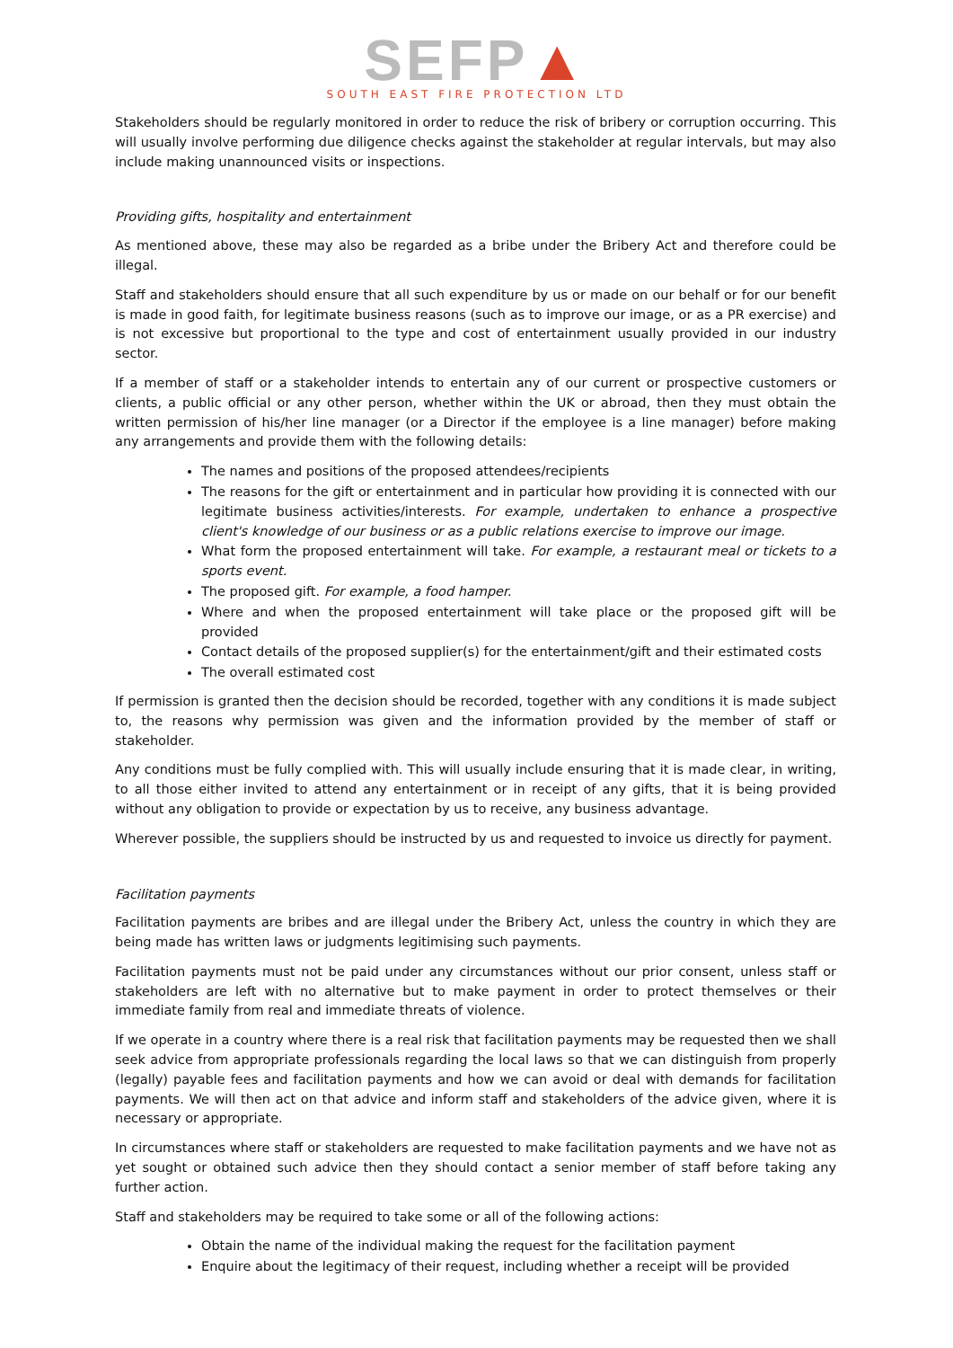SEFP▲
SOUTH EAST FIRE PROTECTION LTD
Stakeholders should be regularly monitored in order to reduce the risk of bribery or corruption occurring. This will usually involve performing due diligence checks against the stakeholder at regular intervals, but may also include making unannounced visits or inspections.
Providing gifts, hospitality and entertainment
As mentioned above, these may also be regarded as a bribe under the Bribery Act and therefore could be illegal.
Staff and stakeholders should ensure that all such expenditure by us or made on our behalf or for our benefit is made in good faith, for legitimate business reasons (such as to improve our image, or as a PR exercise) and is not excessive but proportional to the type and cost of entertainment usually provided in our industry sector.
If a member of staff or a stakeholder intends to entertain any of our current or prospective customers or clients, a public official or any other person, whether within the UK or abroad, then they must obtain the written permission of his/her line manager (or a Director if the employee is a line manager) before making any arrangements and provide them with the following details:
The names and positions of the proposed attendees/recipients
The reasons for the gift or entertainment and in particular how providing it is connected with our legitimate business activities/interests. For example, undertaken to enhance a prospective client's knowledge of our business or as a public relations exercise to improve our image.
What form the proposed entertainment will take. For example, a restaurant meal or tickets to a sports event.
The proposed gift. For example, a food hamper.
Where and when the proposed entertainment will take place or the proposed gift will be provided
Contact details of the proposed supplier(s) for the entertainment/gift and their estimated costs
The overall estimated cost
If permission is granted then the decision should be recorded, together with any conditions it is made subject to, the reasons why permission was given and the information provided by the member of staff or stakeholder.
Any conditions must be fully complied with. This will usually include ensuring that it is made clear, in writing, to all those either invited to attend any entertainment or in receipt of any gifts, that it is being provided without any obligation to provide or expectation by us to receive, any business advantage.
Wherever possible, the suppliers should be instructed by us and requested to invoice us directly for payment.
Facilitation payments
Facilitation payments are bribes and are illegal under the Bribery Act, unless the country in which they are being made has written laws or judgments legitimising such payments.
Facilitation payments must not be paid under any circumstances without our prior consent, unless staff or stakeholders are left with no alternative but to make payment in order to protect themselves or their immediate family from real and immediate threats of violence.
If we operate in a country where there is a real risk that facilitation payments may be requested then we shall seek advice from appropriate professionals regarding the local laws so that we can distinguish from properly (legally) payable fees and facilitation payments and how we can avoid or deal with demands for facilitation payments. We will then act on that advice and inform staff and stakeholders of the advice given, where it is necessary or appropriate.
In circumstances where staff or stakeholders are requested to make facilitation payments and we have not as yet sought or obtained such advice then they should contact a senior member of staff before taking any further action.
Staff and stakeholders may be required to take some or all of the following actions:
Obtain the name of the individual making the request for the facilitation payment
Enquire about the legitimacy of their request, including whether a receipt will be provided